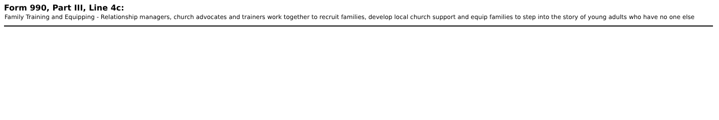Form 990, Part III, Line 4c:
Family Training and Equipping - Relationship managers, church advocates and trainers work together to recruit families, develop local church support and equip families to step into the story of young adults who have no one else